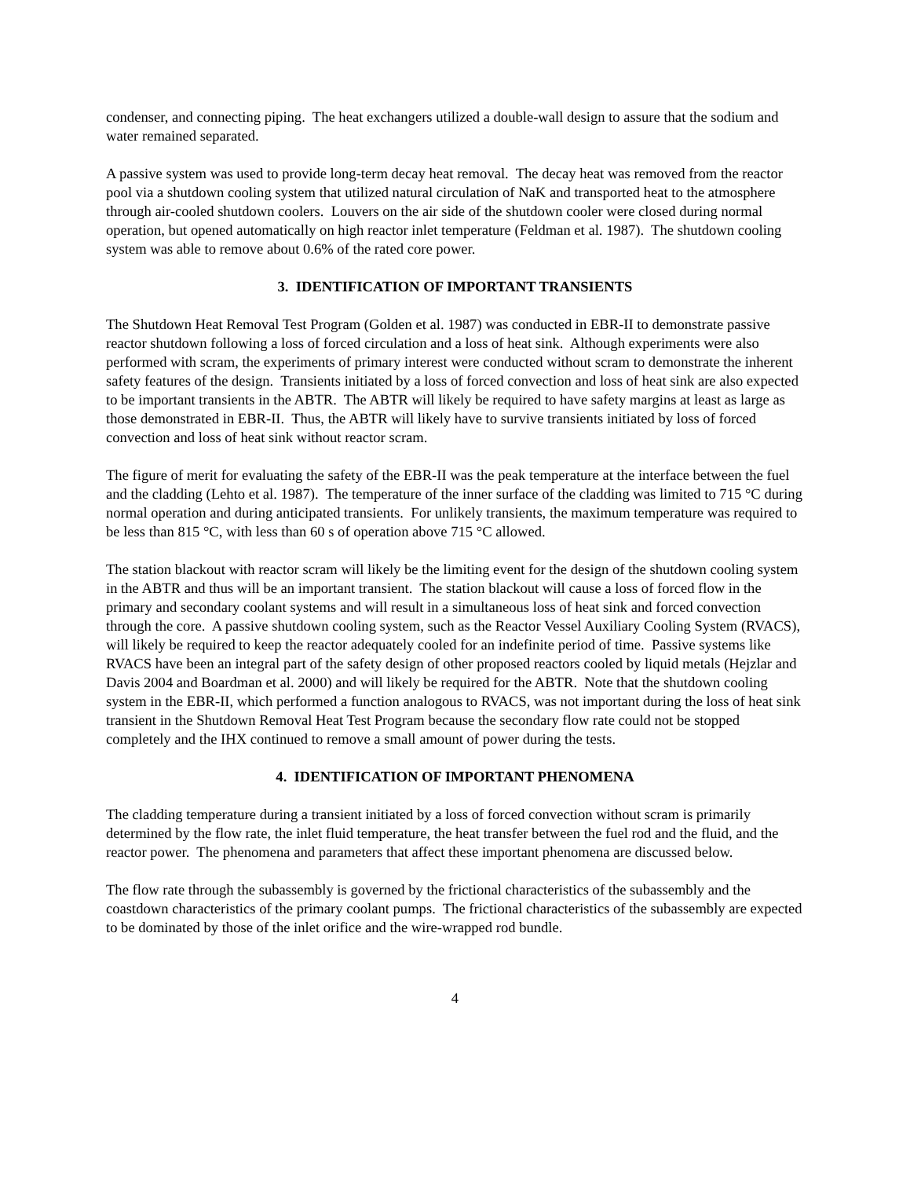condenser, and connecting piping. The heat exchangers utilized a double-wall design to assure that the sodium and water remained separated.
A passive system was used to provide long-term decay heat removal. The decay heat was removed from the reactor pool via a shutdown cooling system that utilized natural circulation of NaK and transported heat to the atmosphere through air-cooled shutdown coolers. Louvers on the air side of the shutdown cooler were closed during normal operation, but opened automatically on high reactor inlet temperature (Feldman et al. 1987). The shutdown cooling system was able to remove about 0.6% of the rated core power.
3. IDENTIFICATION OF IMPORTANT TRANSIENTS
The Shutdown Heat Removal Test Program (Golden et al. 1987) was conducted in EBR-II to demonstrate passive reactor shutdown following a loss of forced circulation and a loss of heat sink. Although experiments were also performed with scram, the experiments of primary interest were conducted without scram to demonstrate the inherent safety features of the design. Transients initiated by a loss of forced convection and loss of heat sink are also expected to be important transients in the ABTR. The ABTR will likely be required to have safety margins at least as large as those demonstrated in EBR-II. Thus, the ABTR will likely have to survive transients initiated by loss of forced convection and loss of heat sink without reactor scram.
The figure of merit for evaluating the safety of the EBR-II was the peak temperature at the interface between the fuel and the cladding (Lehto et al. 1987). The temperature of the inner surface of the cladding was limited to 715 °C during normal operation and during anticipated transients. For unlikely transients, the maximum temperature was required to be less than 815 °C, with less than 60 s of operation above 715 °C allowed.
The station blackout with reactor scram will likely be the limiting event for the design of the shutdown cooling system in the ABTR and thus will be an important transient. The station blackout will cause a loss of forced flow in the primary and secondary coolant systems and will result in a simultaneous loss of heat sink and forced convection through the core. A passive shutdown cooling system, such as the Reactor Vessel Auxiliary Cooling System (RVACS), will likely be required to keep the reactor adequately cooled for an indefinite period of time. Passive systems like RVACS have been an integral part of the safety design of other proposed reactors cooled by liquid metals (Hejzlar and Davis 2004 and Boardman et al. 2000) and will likely be required for the ABTR. Note that the shutdown cooling system in the EBR-II, which performed a function analogous to RVACS, was not important during the loss of heat sink transient in the Shutdown Removal Heat Test Program because the secondary flow rate could not be stopped completely and the IHX continued to remove a small amount of power during the tests.
4. IDENTIFICATION OF IMPORTANT PHENOMENA
The cladding temperature during a transient initiated by a loss of forced convection without scram is primarily determined by the flow rate, the inlet fluid temperature, the heat transfer between the fuel rod and the fluid, and the reactor power. The phenomena and parameters that affect these important phenomena are discussed below.
The flow rate through the subassembly is governed by the frictional characteristics of the subassembly and the coastdown characteristics of the primary coolant pumps. The frictional characteristics of the subassembly are expected to be dominated by those of the inlet orifice and the wire-wrapped rod bundle.
4